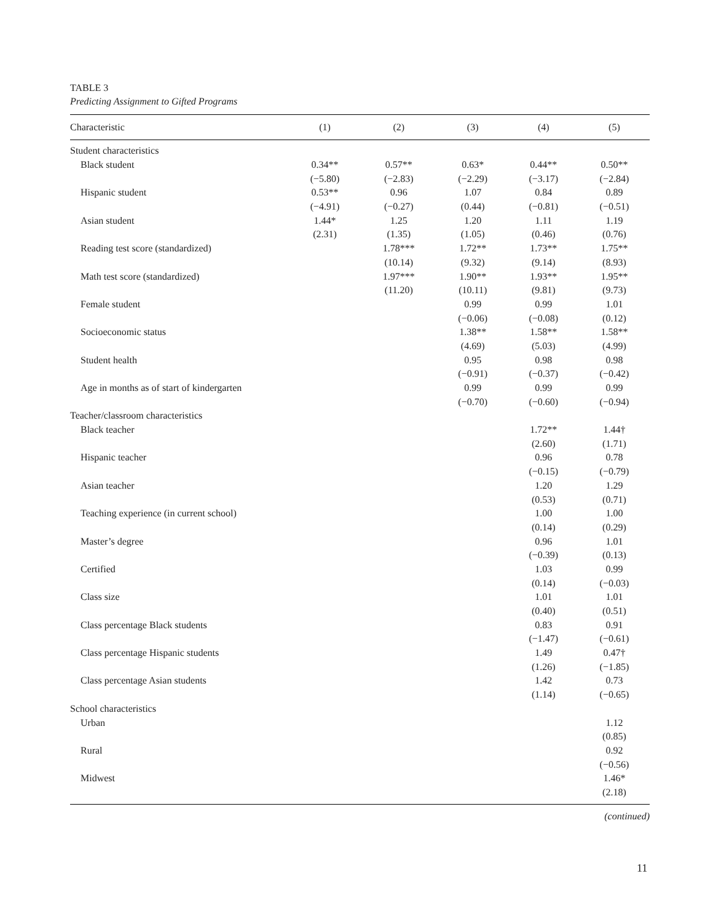TABLE 3
Predicting Assignment to Gifted Programs
| Characteristic | (1) | (2) | (3) | (4) | (5) |
| --- | --- | --- | --- | --- | --- |
| Student characteristics | | | | | |
| Black student | 0.34** | 0.57** | 0.63* | 0.44** | 0.50** |
| | (−5.80) | (−2.83) | (−2.29) | (−3.17) | (−2.84) |
| Hispanic student | 0.53** | 0.96 | 1.07 | 0.84 | 0.89 |
| | (−4.91) | (−0.27) | (0.44) | (−0.81) | (−0.51) |
| Asian student | 1.44* | 1.25 | 1.20 | 1.11 | 1.19 |
| | (2.31) | (1.35) | (1.05) | (0.46) | (0.76) |
| Reading test score (standardized) | | 1.78*** | 1.72** | 1.73** | 1.75** |
| | | (10.14) | (9.32) | (9.14) | (8.93) |
| Math test score (standardized) | | 1.97*** | 1.90** | 1.93** | 1.95** |
| | | (11.20) | (10.11) | (9.81) | (9.73) |
| Female student | | | 0.99 | 0.99 | 1.01 |
| | | | (−0.06) | (−0.08) | (0.12) |
| Socioeconomic status | | | 1.38** | 1.58** | 1.58** |
| | | | (4.69) | (5.03) | (4.99) |
| Student health | | | 0.95 | 0.98 | 0.98 |
| | | | (−0.91) | (−0.37) | (−0.42) |
| Age in months as of start of kindergarten | | | 0.99 | 0.99 | 0.99 |
| | | | (−0.70) | (−0.60) | (−0.94) |
| Teacher/classroom characteristics | | | | | |
| Black teacher | | | | 1.72** | 1.44† |
| | | | | (2.60) | (1.71) |
| Hispanic teacher | | | | 0.96 | 0.78 |
| | | | | (−0.15) | (−0.79) |
| Asian teacher | | | | 1.20 | 1.29 |
| | | | | (0.53) | (0.71) |
| Teaching experience (in current school) | | | | 1.00 | 1.00 |
| | | | | (0.14) | (0.29) |
| Master’s degree | | | | 0.96 | 1.01 |
| | | | | (−0.39) | (0.13) |
| Certified | | | | 1.03 | 0.99 |
| | | | | (0.14) | (−0.03) |
| Class size | | | | 1.01 | 1.01 |
| | | | | (0.40) | (0.51) |
| Class percentage Black students | | | | 0.83 | 0.91 |
| | | | | (−1.47) | (−0.61) |
| Class percentage Hispanic students | | | | 1.49 | 0.47† |
| | | | | (1.26) | (−1.85) |
| Class percentage Asian students | | | | 1.42 | 0.73 |
| | | | | (1.14) | (−0.65) |
| School characteristics | | | | | |
| Urban | | | | | 1.12 |
| | | | | | (0.85) |
| Rural | | | | | 0.92 |
| | | | | | (−0.56) |
| Midwest | | | | | 1.46* |
| | | | | | (2.18) |
(continued)
11